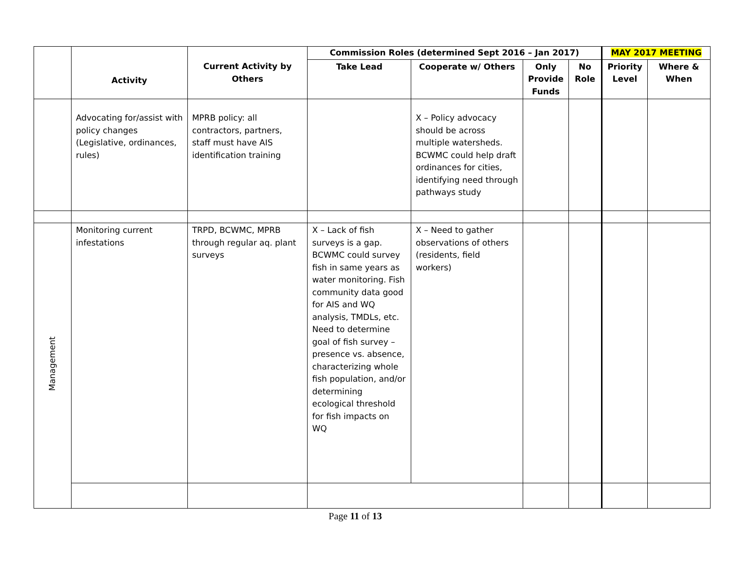| | Activity | Current Activity by Others | Commission Roles (determined Sept 2016 – Jan 2017) | | | | MAY 2017 MEETING | |
| | | | Take Lead | Cooperate w/ Others | Only Provide Funds | No Role | Priority Level | Where & When |
| | Advocating for/assist with policy changes (Legislative, ordinances, rules) | MPRB policy: all contractors, partners, staff must have AIS identification training | | X – Policy advocacy should be across multiple watersheds. BCWMC could help draft ordinances for cities, identifying need through pathways study | | | | |
| Management | Monitoring current infestations | TRPD, BCWMC, MPRB through regular aq. plant surveys | X – Lack of fish surveys is a gap. BCWMC could survey fish in same years as water monitoring. Fish community data good for AIS and WQ analysis, TMDLs, etc. Need to determine goal of fish survey – presence vs. absence, characterizing whole fish population, and/or determining ecological threshold for fish impacts on WQ | X – Need to gather observations of others (residents, field workers) | | | | |
Page 11 of 13